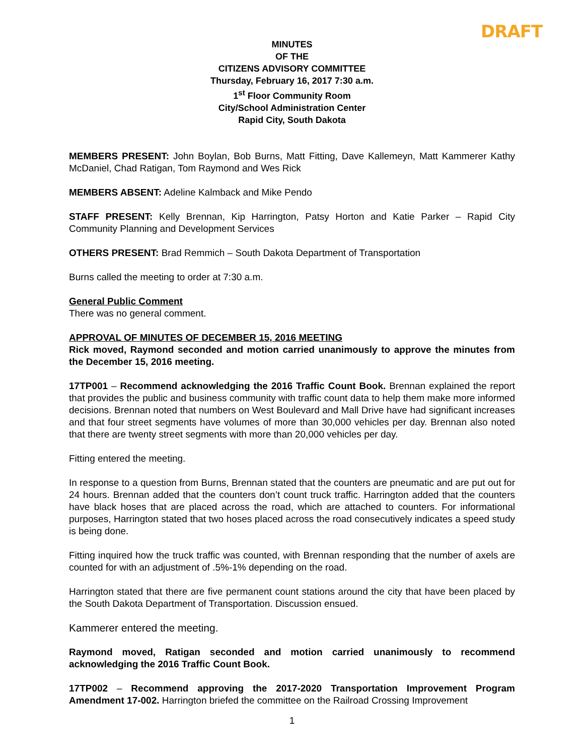DRAFT
MINUTES
OF THE
CITIZENS ADVISORY COMMITTEE
Thursday, February 16, 2017 7:30 a.m.
1<sup>st</sup> Floor Community Room
City/School Administration Center
Rapid City, South Dakota
MEMBERS PRESENT: John Boylan, Bob Burns, Matt Fitting, Dave Kallemeyn, Matt Kammerer Kathy McDaniel, Chad Ratigan, Tom Raymond and Wes Rick
MEMBERS ABSENT: Adeline Kalmback and Mike Pendo
STAFF PRESENT: Kelly Brennan, Kip Harrington, Patsy Horton and Katie Parker – Rapid City Community Planning and Development Services
OTHERS PRESENT: Brad Remmich – South Dakota Department of Transportation
Burns called the meeting to order at 7:30 a.m.
General Public Comment
There was no general comment.
APPROVAL OF MINUTES OF DECEMBER 15, 2016 MEETING
Rick moved, Raymond seconded and motion carried unanimously to approve the minutes from the December 15, 2016 meeting.
17TP001 – Recommend acknowledging the 2016 Traffic Count Book. Brennan explained the report that provides the public and business community with traffic count data to help them make more informed decisions. Brennan noted that numbers on West Boulevard and Mall Drive have had significant increases and that four street segments have volumes of more than 30,000 vehicles per day. Brennan also noted that there are twenty street segments with more than 20,000 vehicles per day.
Fitting entered the meeting.
In response to a question from Burns, Brennan stated that the counters are pneumatic and are put out for 24 hours. Brennan added that the counters don’t count truck traffic. Harrington added that the counters have black hoses that are placed across the road, which are attached to counters. For informational purposes, Harrington stated that two hoses placed across the road consecutively indicates a speed study is being done.
Fitting inquired how the truck traffic was counted, with Brennan responding that the number of axels are counted for with an adjustment of .5%-1% depending on the road.
Harrington stated that there are five permanent count stations around the city that have been placed by the South Dakota Department of Transportation. Discussion ensued.
Kammerer entered the meeting.
Raymond moved, Ratigan seconded and motion carried unanimously to recommend acknowledging the 2016 Traffic Count Book.
17TP002 – Recommend approving the 2017-2020 Transportation Improvement Program Amendment 17-002. Harrington briefed the committee on the Railroad Crossing Improvement
1